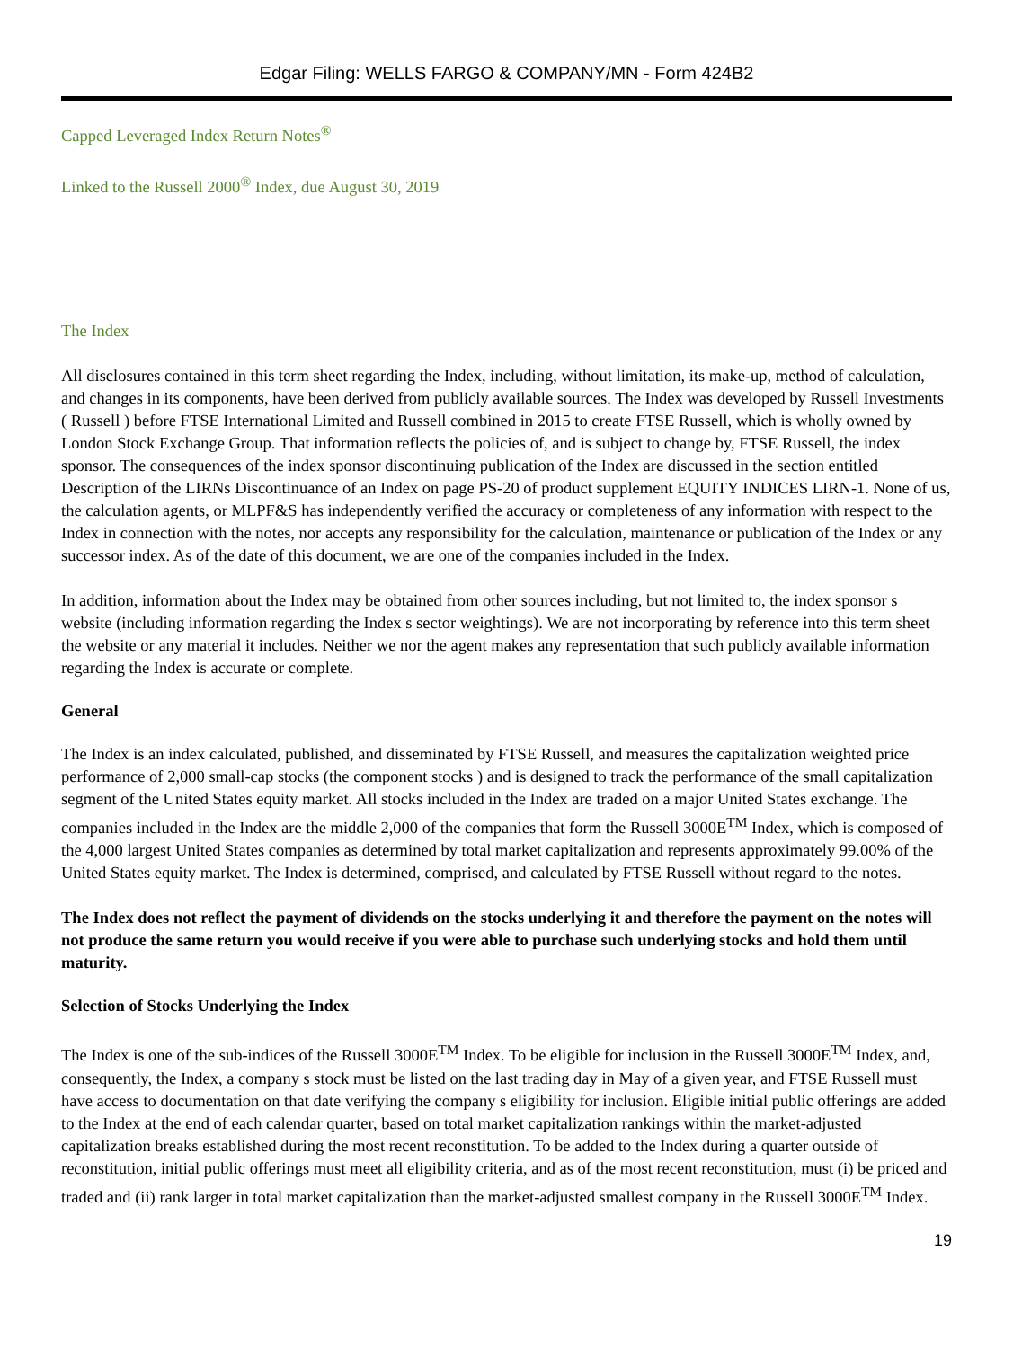Edgar Filing: WELLS FARGO & COMPANY/MN - Form 424B2
Capped Leveraged Index Return Notes<sup>®</sup>
Linked to the Russell 2000<sup>®</sup> Index, due August 30, 2019
The Index
All disclosures contained in this term sheet regarding the Index, including, without limitation, its make-up, method of calculation, and changes in its components, have been derived from publicly available sources. The Index was developed by Russell Investments ( Russell ) before FTSE International Limited and Russell combined in 2015 to create FTSE Russell, which is wholly owned by London Stock Exchange Group. That information reflects the policies of, and is subject to change by, FTSE Russell, the index sponsor. The consequences of the index sponsor discontinuing publication of the Index are discussed in the section entitled Description of the LIRNs Discontinuance of an Index on page PS-20 of product supplement EQUITY INDICES LIRN-1. None of us, the calculation agents, or MLPF&S has independently verified the accuracy or completeness of any information with respect to the Index in connection with the notes, nor accepts any responsibility for the calculation, maintenance or publication of the Index or any successor index. As of the date of this document, we are one of the companies included in the Index.
In addition, information about the Index may be obtained from other sources including, but not limited to, the index sponsor s website (including information regarding the Index s sector weightings). We are not incorporating by reference into this term sheet the website or any material it includes. Neither we nor the agent makes any representation that such publicly available information regarding the Index is accurate or complete.
General
The Index is an index calculated, published, and disseminated by FTSE Russell, and measures the capitalization weighted price performance of 2,000 small-cap stocks (the component stocks ) and is designed to track the performance of the small capitalization segment of the United States equity market. All stocks included in the Index are traded on a major United States exchange. The companies included in the Index are the middle 2,000 of the companies that form the Russell 3000E<sup>TM</sup> Index, which is composed of the 4,000 largest United States companies as determined by total market capitalization and represents approximately 99.00% of the United States equity market. The Index is determined, comprised, and calculated by FTSE Russell without regard to the notes.
The Index does not reflect the payment of dividends on the stocks underlying it and therefore the payment on the notes will not produce the same return you would receive if you were able to purchase such underlying stocks and hold them until maturity.
Selection of Stocks Underlying the Index
The Index is one of the sub-indices of the Russell 3000E<sup>TM</sup> Index. To be eligible for inclusion in the Russell 3000E<sup>TM</sup> Index, and, consequently, the Index, a company s stock must be listed on the last trading day in May of a given year, and FTSE Russell must have access to documentation on that date verifying the company s eligibility for inclusion. Eligible initial public offerings are added to the Index at the end of each calendar quarter, based on total market capitalization rankings within the market-adjusted capitalization breaks established during the most recent reconstitution. To be added to the Index during a quarter outside of reconstitution, initial public offerings must meet all eligibility criteria, and as of the most recent reconstitution, must (i) be priced and traded and (ii) rank larger in total market capitalization than the market-adjusted smallest company in the Russell 3000E<sup>TM</sup> Index.
19